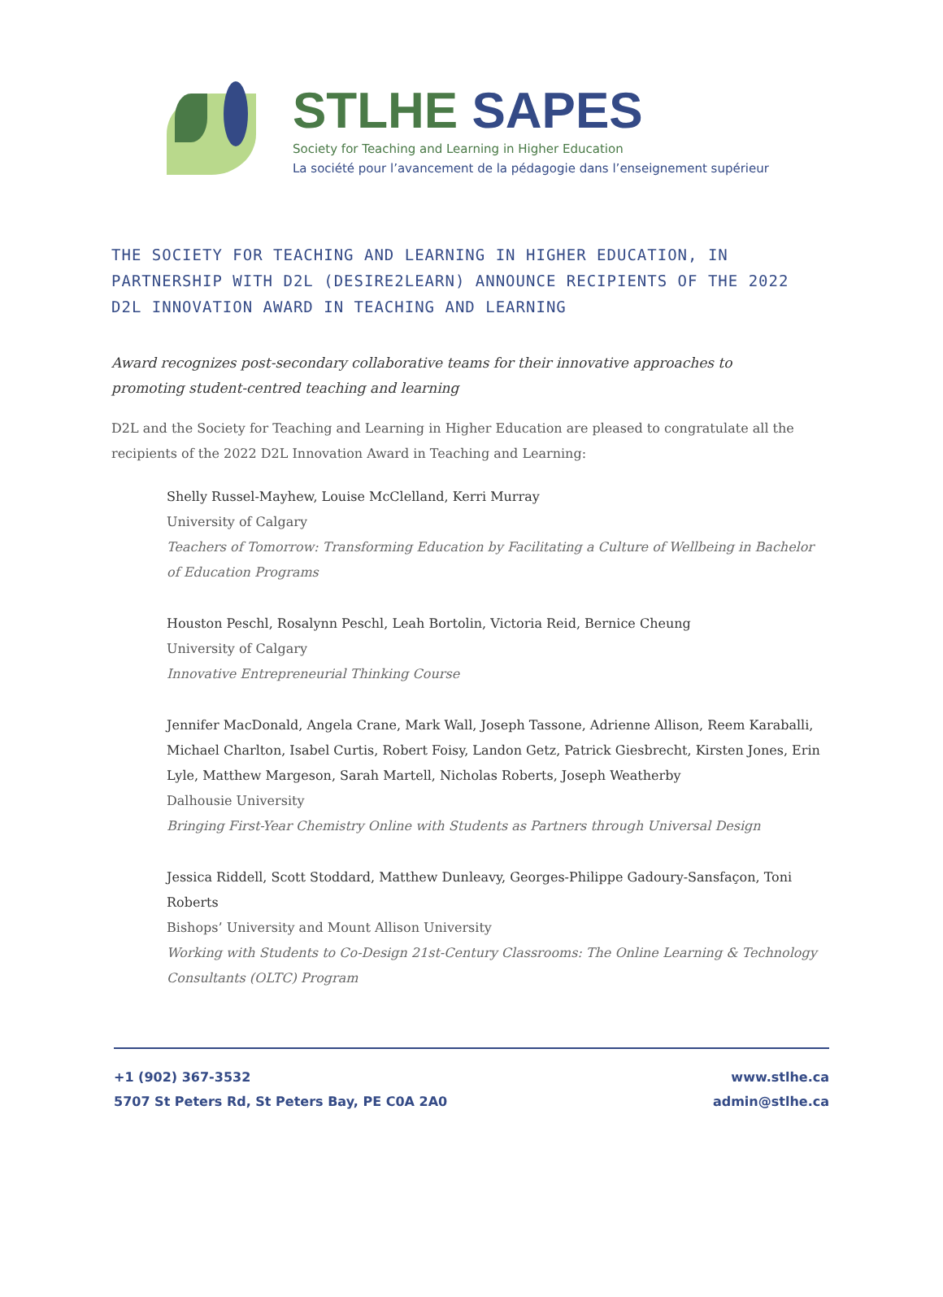STLHE SAPES
Society for Teaching and Learning in Higher Education
La société pour l’avancement de la pédagogie dans l’enseignement supérieur
THE SOCIETY FOR TEACHING AND LEARNING IN HIGHER EDUCATION, IN PARTNERSHIP WITH D2L (DESIRE2LEARN) ANNOUNCE RECIPIENTS OF THE 2022 D2L INNOVATION AWARD IN TEACHING AND LEARNING
Award recognizes post-secondary collaborative teams for their innovative approaches to promoting student-centred teaching and learning
D2L and the Society for Teaching and Learning in Higher Education are pleased to congratulate all the recipients of the 2022 D2L Innovation Award in Teaching and Learning:
Shelly Russel-Mayhew, Louise McClelland, Kerri Murray
University of Calgary
Teachers of Tomorrow: Transforming Education by Facilitating a Culture of Wellbeing in Bachelor of Education Programs
Houston Peschl, Rosalynn Peschl, Leah Bortolin, Victoria Reid, Bernice Cheung
University of Calgary
Innovative Entrepreneurial Thinking Course
Jennifer MacDonald, Angela Crane, Mark Wall, Joseph Tassone, Adrienne Allison, Reem Karaballi, Michael Charlton, Isabel Curtis, Robert Foisy, Landon Getz, Patrick Giesbrecht, Kirsten Jones, Erin Lyle, Matthew Margeson, Sarah Martell, Nicholas Roberts, Joseph Weatherby
Dalhousie University
Bringing First-Year Chemistry Online with Students as Partners through Universal Design
Jessica Riddell, Scott Stoddard, Matthew Dunleavy, Georges-Philippe Gadoury-Sansfaçon, Toni Roberts
Bishops’ University and Mount Allison University
Working with Students to Co-Design 21st-Century Classrooms: The Online Learning & Technology Consultants (OLTC) Program
+1 (902) 367-3532
5707 St Peters Rd, St Peters Bay, PE C0A 2A0
www.stlhe.ca
admin@stlhe.ca